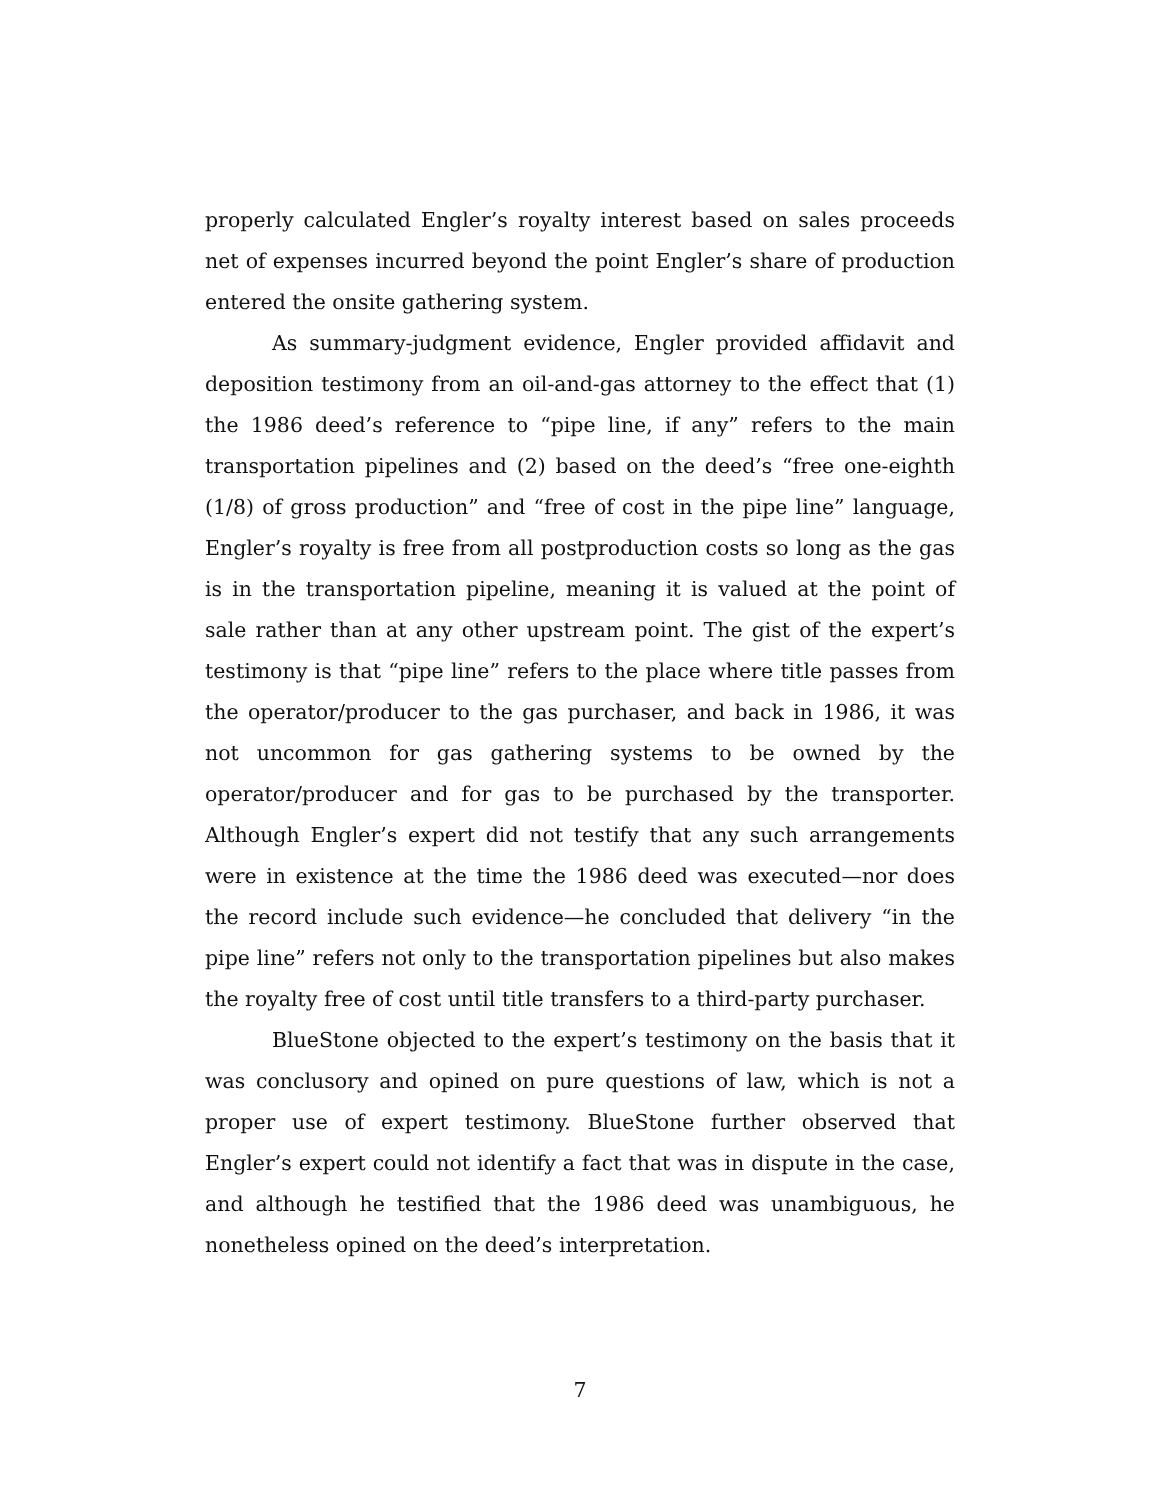properly calculated Engler’s royalty interest based on sales proceeds net of expenses incurred beyond the point Engler’s share of production entered the onsite gathering system.
As summary-judgment evidence, Engler provided affidavit and deposition testimony from an oil-and-gas attorney to the effect that (1) the 1986 deed’s reference to “pipe line, if any” refers to the main transportation pipelines and (2) based on the deed’s “free one-eighth (1/8) of gross production” and “free of cost in the pipe line” language, Engler’s royalty is free from all postproduction costs so long as the gas is in the transportation pipeline, meaning it is valued at the point of sale rather than at any other upstream point. The gist of the expert’s testimony is that “pipe line” refers to the place where title passes from the operator/producer to the gas purchaser, and back in 1986, it was not uncommon for gas gathering systems to be owned by the operator/producer and for gas to be purchased by the transporter. Although Engler’s expert did not testify that any such arrangements were in existence at the time the 1986 deed was executed—nor does the record include such evidence—he concluded that delivery “in the pipe line” refers not only to the transportation pipelines but also makes the royalty free of cost until title transfers to a third-party purchaser.
BlueStone objected to the expert’s testimony on the basis that it was conclusory and opined on pure questions of law, which is not a proper use of expert testimony. BlueStone further observed that Engler’s expert could not identify a fact that was in dispute in the case, and although he testified that the 1986 deed was unambiguous, he nonetheless opined on the deed’s interpretation.
7